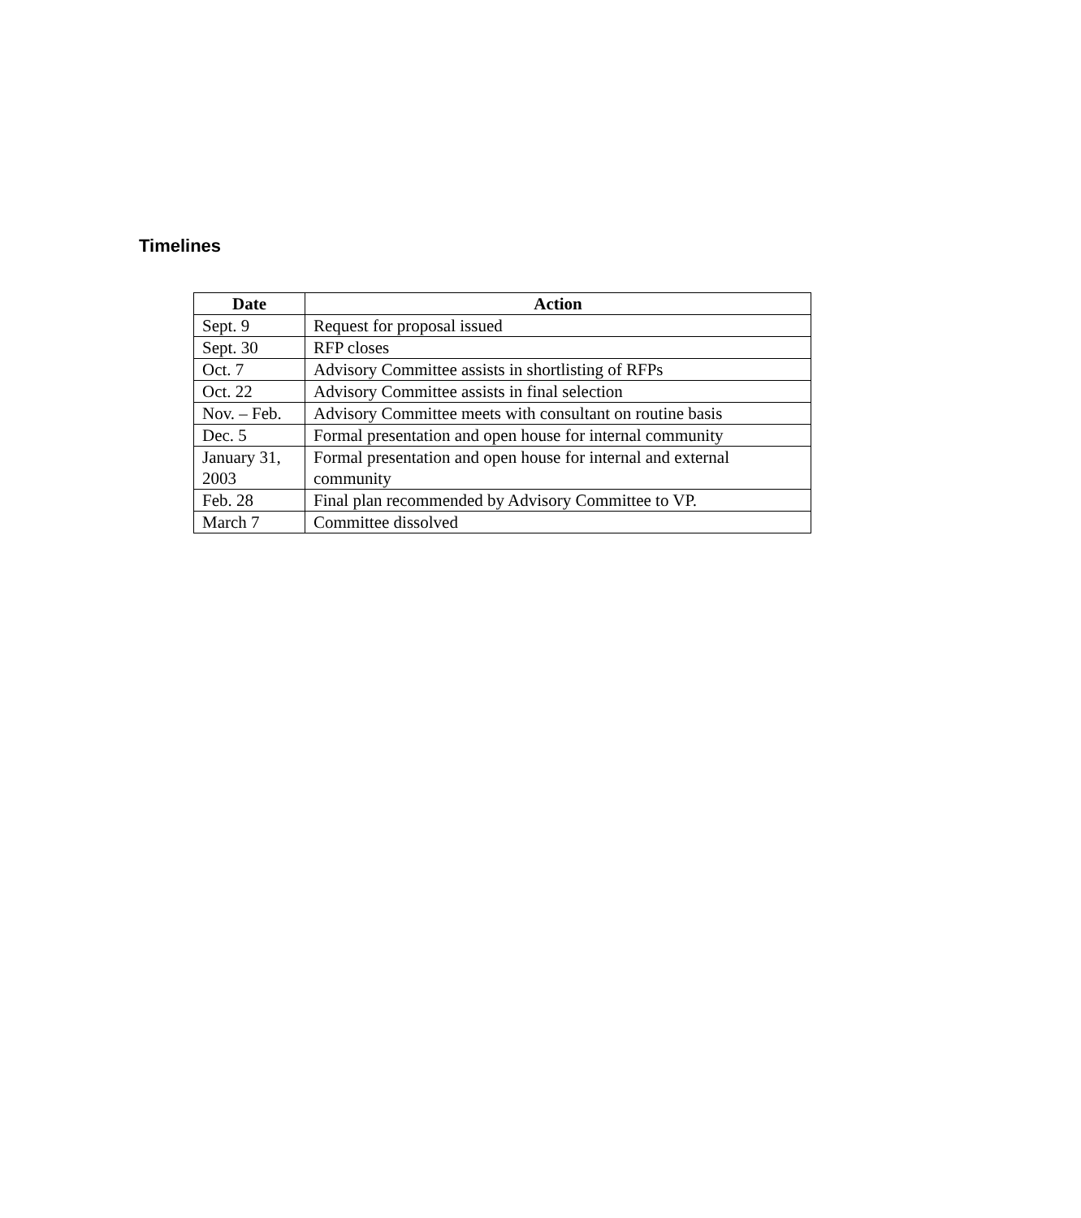Timelines
| Date | Action |
| --- | --- |
| Sept. 9 | Request for proposal issued |
| Sept. 30 | RFP closes |
| Oct. 7 | Advisory Committee assists in shortlisting of RFPs |
| Oct. 22 | Advisory Committee assists in final selection |
| Nov. – Feb. | Advisory Committee meets with consultant on routine basis |
| Dec. 5 | Formal presentation and open house for internal community |
| January 31, 2003 | Formal presentation and open house for internal and external community |
| Feb. 28 | Final plan recommended by Advisory Committee to VP. |
| March 7 | Committee dissolved |